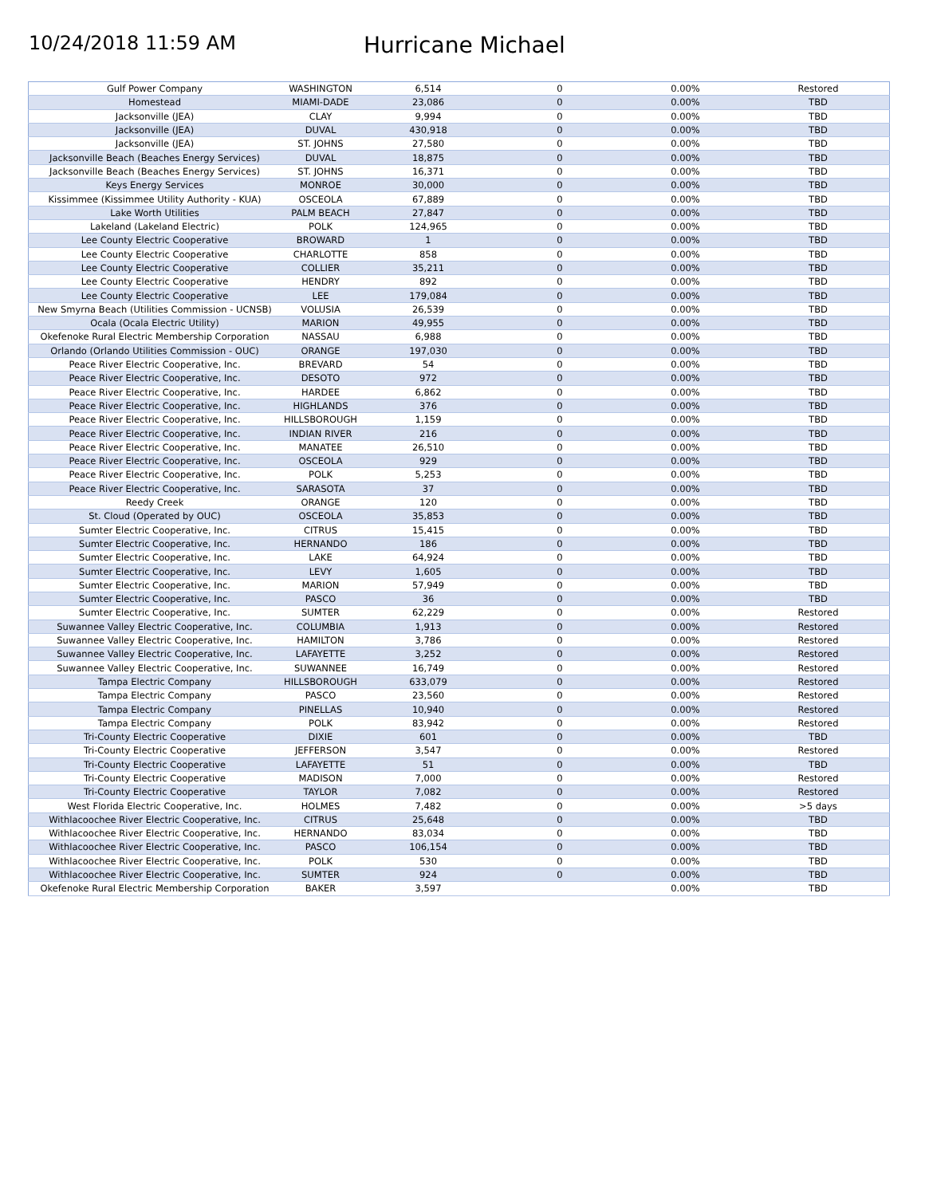10/24/2018 11:59 AM
Hurricane Michael
| Gulf Power Company | WASHINGTON | 6,514 | 0 | 0.00% | Restored |
| Homestead | MIAMI-DADE | 23,086 | 0 | 0.00% | TBD |
| Jacksonville (JEA) | CLAY | 9,994 | 0 | 0.00% | TBD |
| Jacksonville (JEA) | DUVAL | 430,918 | 0 | 0.00% | TBD |
| Jacksonville (JEA) | ST. JOHNS | 27,580 | 0 | 0.00% | TBD |
| Jacksonville Beach (Beaches Energy Services) | DUVAL | 18,875 | 0 | 0.00% | TBD |
| Jacksonville Beach (Beaches Energy Services) | ST. JOHNS | 16,371 | 0 | 0.00% | TBD |
| Keys Energy Services | MONROE | 30,000 | 0 | 0.00% | TBD |
| Kissimmee (Kissimmee Utility Authority - KUA) | OSCEOLA | 67,889 | 0 | 0.00% | TBD |
| Lake Worth Utilities | PALM BEACH | 27,847 | 0 | 0.00% | TBD |
| Lakeland (Lakeland Electric) | POLK | 124,965 | 0 | 0.00% | TBD |
| Lee County Electric Cooperative | BROWARD | 1 | 0 | 0.00% | TBD |
| Lee County Electric Cooperative | CHARLOTTE | 858 | 0 | 0.00% | TBD |
| Lee County Electric Cooperative | COLLIER | 35,211 | 0 | 0.00% | TBD |
| Lee County Electric Cooperative | HENDRY | 892 | 0 | 0.00% | TBD |
| Lee County Electric Cooperative | LEE | 179,084 | 0 | 0.00% | TBD |
| New Smyrna Beach (Utilities Commission - UCNSB) | VOLUSIA | 26,539 | 0 | 0.00% | TBD |
| Ocala (Ocala Electric Utility) | MARION | 49,955 | 0 | 0.00% | TBD |
| Okefenoke Rural Electric Membership Corporation | NASSAU | 6,988 | 0 | 0.00% | TBD |
| Orlando (Orlando Utilities Commission - OUC) | ORANGE | 197,030 | 0 | 0.00% | TBD |
| Peace River Electric Cooperative, Inc. | BREVARD | 54 | 0 | 0.00% | TBD |
| Peace River Electric Cooperative, Inc. | DESOTO | 972 | 0 | 0.00% | TBD |
| Peace River Electric Cooperative, Inc. | HARDEE | 6,862 | 0 | 0.00% | TBD |
| Peace River Electric Cooperative, Inc. | HIGHLANDS | 376 | 0 | 0.00% | TBD |
| Peace River Electric Cooperative, Inc. | HILLSBOROUGH | 1,159 | 0 | 0.00% | TBD |
| Peace River Electric Cooperative, Inc. | INDIAN RIVER | 216 | 0 | 0.00% | TBD |
| Peace River Electric Cooperative, Inc. | MANATEE | 26,510 | 0 | 0.00% | TBD |
| Peace River Electric Cooperative, Inc. | OSCEOLA | 929 | 0 | 0.00% | TBD |
| Peace River Electric Cooperative, Inc. | POLK | 5,253 | 0 | 0.00% | TBD |
| Peace River Electric Cooperative, Inc. | SARASOTA | 37 | 0 | 0.00% | TBD |
| Reedy Creek | ORANGE | 120 | 0 | 0.00% | TBD |
| St. Cloud (Operated by OUC) | OSCEOLA | 35,853 | 0 | 0.00% | TBD |
| Sumter Electric Cooperative, Inc. | CITRUS | 15,415 | 0 | 0.00% | TBD |
| Sumter Electric Cooperative, Inc. | HERNANDO | 186 | 0 | 0.00% | TBD |
| Sumter Electric Cooperative, Inc. | LAKE | 64,924 | 0 | 0.00% | TBD |
| Sumter Electric Cooperative, Inc. | LEVY | 1,605 | 0 | 0.00% | TBD |
| Sumter Electric Cooperative, Inc. | MARION | 57,949 | 0 | 0.00% | TBD |
| Sumter Electric Cooperative, Inc. | PASCO | 36 | 0 | 0.00% | TBD |
| Sumter Electric Cooperative, Inc. | SUMTER | 62,229 | 0 | 0.00% | Restored |
| Suwannee Valley Electric Cooperative, Inc. | COLUMBIA | 1,913 | 0 | 0.00% | Restored |
| Suwannee Valley Electric Cooperative, Inc. | HAMILTON | 3,786 | 0 | 0.00% | Restored |
| Suwannee Valley Electric Cooperative, Inc. | LAFAYETTE | 3,252 | 0 | 0.00% | Restored |
| Suwannee Valley Electric Cooperative, Inc. | SUWANNEE | 16,749 | 0 | 0.00% | Restored |
| Tampa Electric Company | HILLSBOROUGH | 633,079 | 0 | 0.00% | Restored |
| Tampa Electric Company | PASCO | 23,560 | 0 | 0.00% | Restored |
| Tampa Electric Company | PINELLAS | 10,940 | 0 | 0.00% | Restored |
| Tampa Electric Company | POLK | 83,942 | 0 | 0.00% | Restored |
| Tri-County Electric Cooperative | DIXIE | 601 | 0 | 0.00% | TBD |
| Tri-County Electric Cooperative | JEFFERSON | 3,547 | 0 | 0.00% | Restored |
| Tri-County Electric Cooperative | LAFAYETTE | 51 | 0 | 0.00% | TBD |
| Tri-County Electric Cooperative | MADISON | 7,000 | 0 | 0.00% | Restored |
| Tri-County Electric Cooperative | TAYLOR | 7,082 | 0 | 0.00% | Restored |
| West Florida Electric Cooperative, Inc. | HOLMES | 7,482 | 0 | 0.00% | >5 days |
| Withlacoochee River Electric Cooperative, Inc. | CITRUS | 25,648 | 0 | 0.00% | TBD |
| Withlacoochee River Electric Cooperative, Inc. | HERNANDO | 83,034 | 0 | 0.00% | TBD |
| Withlacoochee River Electric Cooperative, Inc. | PASCO | 106,154 | 0 | 0.00% | TBD |
| Withlacoochee River Electric Cooperative, Inc. | POLK | 530 | 0 | 0.00% | TBD |
| Withlacoochee River Electric Cooperative, Inc. | SUMTER | 924 | 0 | 0.00% | TBD |
| Okefenoke Rural Electric Membership Corporation | BAKER | 3,597 | | 0.00% | TBD |